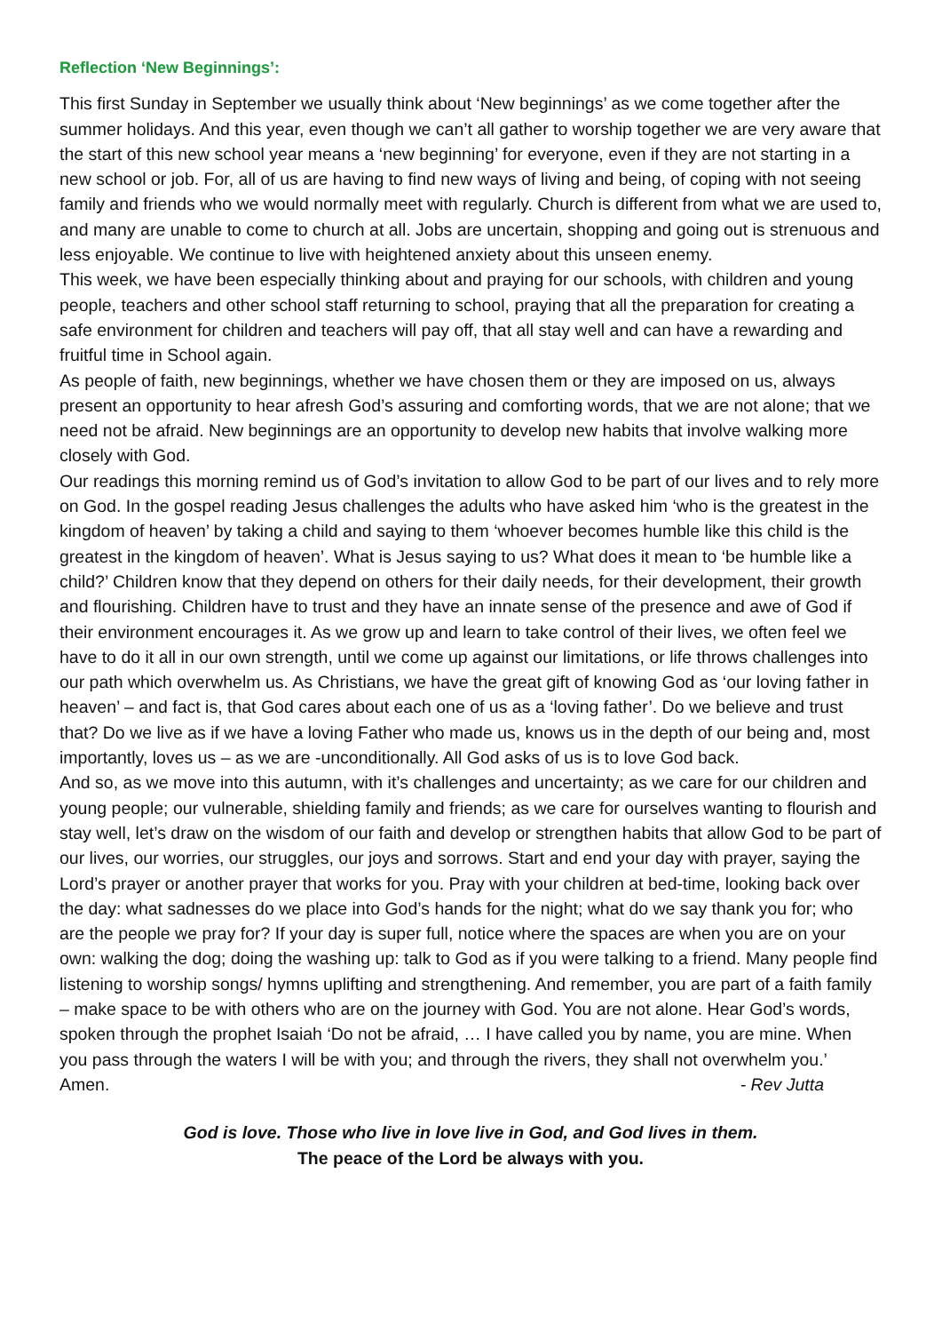Reflection ‘New Beginnings’:
This first Sunday in September we usually think about ‘New beginnings’ as we come together after the summer holidays. And this year, even though we can’t all gather to worship together we are very aware that the start of this new school year means a ‘new beginning’ for everyone, even if they are not starting in a new school or job. For, all of us are having to find new ways of living and being, of coping with not seeing family and friends who we would normally meet with regularly. Church is different from what we are used to, and many are unable to come to church at all. Jobs are uncertain, shopping and going out is strenuous and less enjoyable. We continue to live with heightened anxiety about this unseen enemy.
This week, we have been especially thinking about and praying for our schools, with children and young people, teachers and other school staff returning to school, praying that all the preparation for creating a safe environment for children and teachers will pay off, that all stay well and can have a rewarding and fruitful time in School again.
As people of faith, new beginnings, whether we have chosen them or they are imposed on us, always present an opportunity to hear afresh God’s assuring and comforting words, that we are not alone; that we need not be afraid. New beginnings are an opportunity to develop new habits that involve walking more closely with God.
Our readings this morning remind us of God’s invitation to allow God to be part of our lives and to rely more on God. In the gospel reading Jesus challenges the adults who have asked him ‘who is the greatest in the kingdom of heaven’ by taking a child and saying to them ‘whoever becomes humble like this child is the greatest in the kingdom of heaven’. What is Jesus saying to us? What does it mean to ‘be humble like a child?’ Children know that they depend on others for their daily needs, for their development, their growth and flourishing. Children have to trust and they have an innate sense of the presence and awe of God if their environment encourages it. As we grow up and learn to take control of their lives, we often feel we have to do it all in our own strength, until we come up against our limitations, or life throws challenges into our path which overwhelm us. As Christians, we have the great gift of knowing God as ‘our loving father in heaven’ – and fact is, that God cares about each one of us as a ‘loving father’. Do we believe and trust that? Do we live as if we have a loving Father who made us, knows us in the depth of our being and, most importantly, loves us – as we are -unconditionally. All God asks of us is to love God back.
And so, as we move into this autumn, with it’s challenges and uncertainty; as we care for our children and young people; our vulnerable, shielding family and friends; as we care for ourselves wanting to flourish and stay well, let’s draw on the wisdom of our faith and develop or strengthen habits that allow God to be part of our lives, our worries, our struggles, our joys and sorrows. Start and end your day with prayer, saying the Lord’s prayer or another prayer that works for you. Pray with your children at bed-time, looking back over the day: what sadnesses do we place into God’s hands for the night; what do we say thank you for; who are the people we pray for? If your day is super full, notice where the spaces are when you are on your own: walking the dog; doing the washing up: talk to God as if you were talking to a friend. Many people find listening to worship songs/ hymns uplifting and strengthening. And remember, you are part of a faith family – make space to be with others who are on the journey with God. You are not alone. Hear God’s words, spoken through the prophet Isaiah ‘Do not be afraid, … I have called you by name, you are mine. When you pass through the waters I will be with you; and through the rivers, they shall not overwhelm you.’
Amen. - Rev Jutta
God is love. Those who live in love live in God, and God lives in them.
The peace of the Lord be always with you.